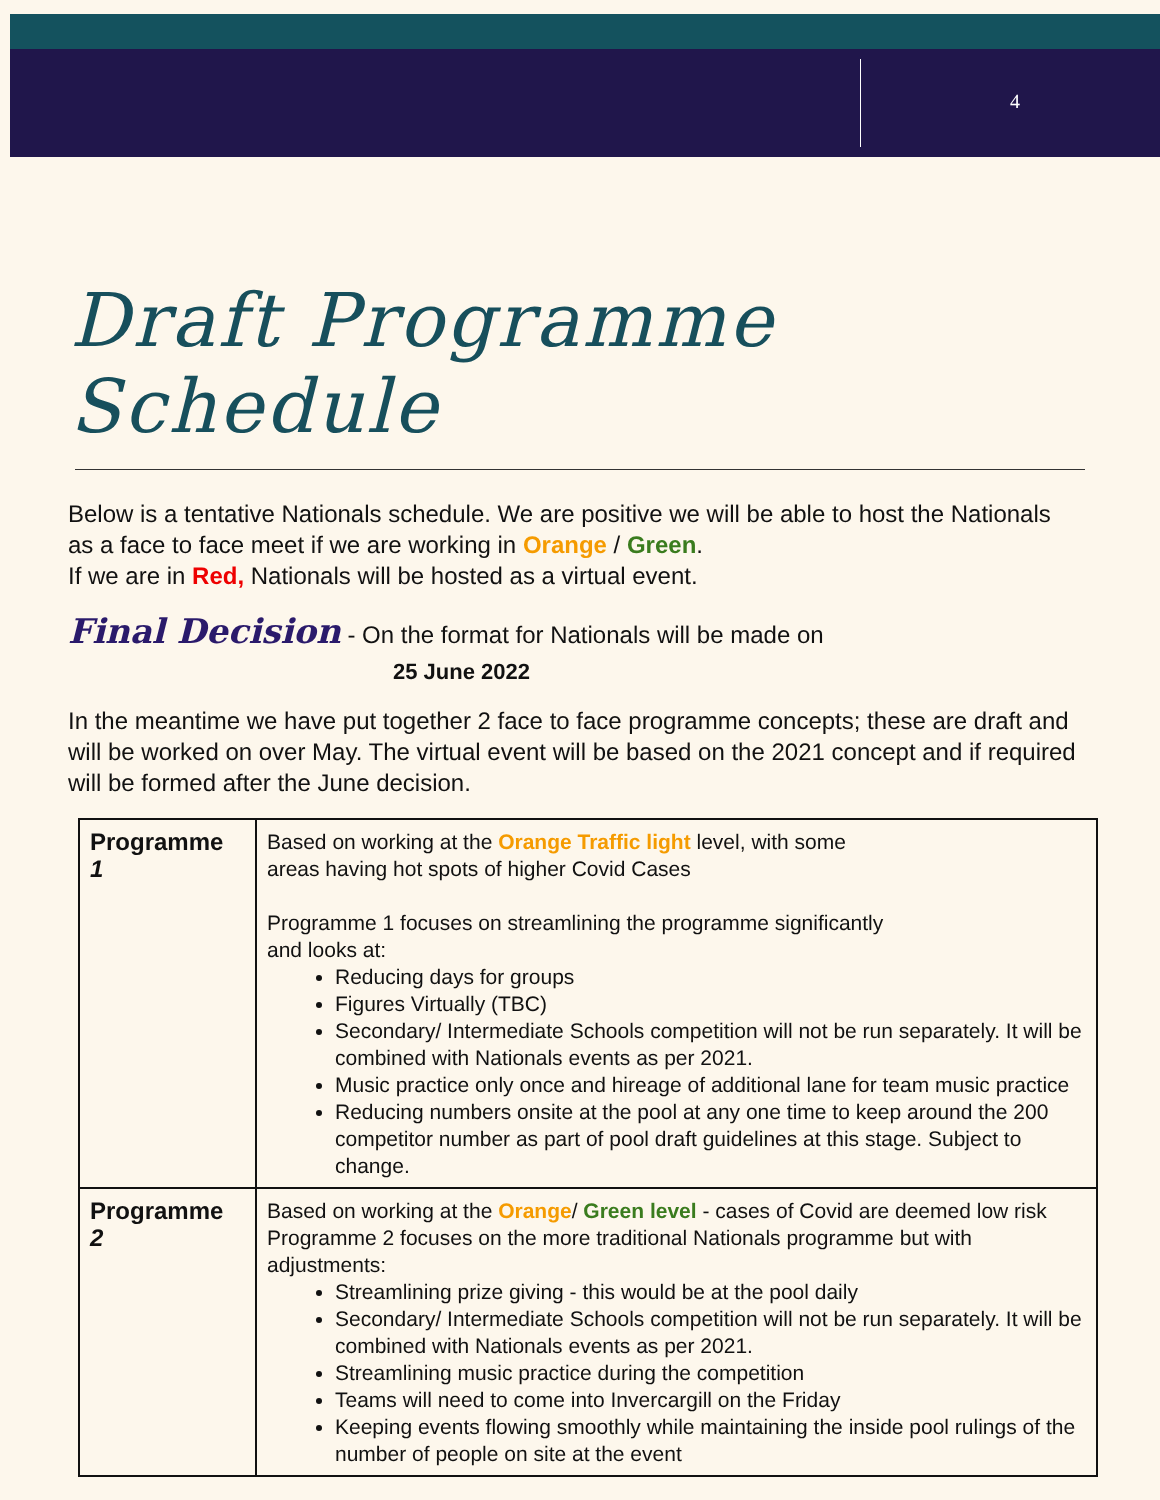4
Draft Programme Schedule
Below is a tentative Nationals schedule. We are positive we will be able to host the Nationals as a face to face meet if we are working in Orange / Green.
If we are in Red, Nationals will be hosted as a virtual event.
Final Decision - On the format for Nationals will be made on
25 June 2022
In the meantime we have put together 2 face to face programme concepts; these are draft and will be worked on over May. The virtual event will be based on the 2021 concept and if required will be formed after the June decision.
| Programme 1 | Based on working at the Orange Traffic light level, with some areas having hot spots of higher Covid Cases Programme 1 focuses on streamlining the programme significantly and looks at: Reducing days for groups Figures Virtually (TBC) Secondary/ Intermediate Schools competition will not be run separately. It will be combined with Nationals events as per 2021. Music practice only once and hireage of additional lane for team music practice Reducing numbers onsite at the pool at any one time to keep around the 200 competitor number as part of pool draft guidelines at this stage. Subject to change. |
| Programme 2 | Based on working at the Orange / Green level - cases of Covid are deemed low risk Programme 2 focuses on the more traditional Nationals programme but with adjustments: Streamlining prize giving - this would be at the pool daily Secondary/ Intermediate Schools competition will not be run separately. It will be combined with Nationals events as per 2021. Streamlining music practice during the competition Teams will need to come into Invercargill on the Friday Keeping events flowing smoothly while maintaining the inside pool rulings of the number of people on site at the event |